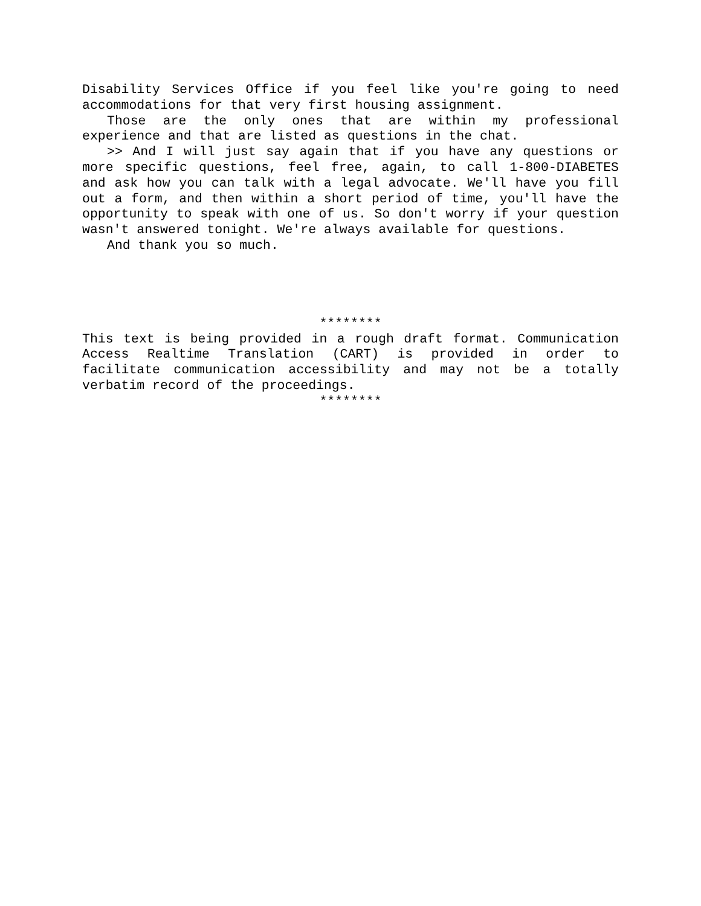Disability Services Office if you feel like you're going to need accommodations for that very first housing assignment.
Those are the only ones that are within my professional experience and that are listed as questions in the chat.
>> And I will just say again that if you have any questions or more specific questions, feel free, again, to call 1-800-DIABETES and ask how you can talk with a legal advocate. We'll have you fill out a form, and then within a short period of time, you'll have the opportunity to speak with one of us. So don't worry if your question wasn't answered tonight. We're always available for questions.
And thank you so much.
********
This text is being provided in a rough draft format. Communication Access Realtime Translation (CART) is provided in order to facilitate communication accessibility and may not be a totally verbatim record of the proceedings.
********